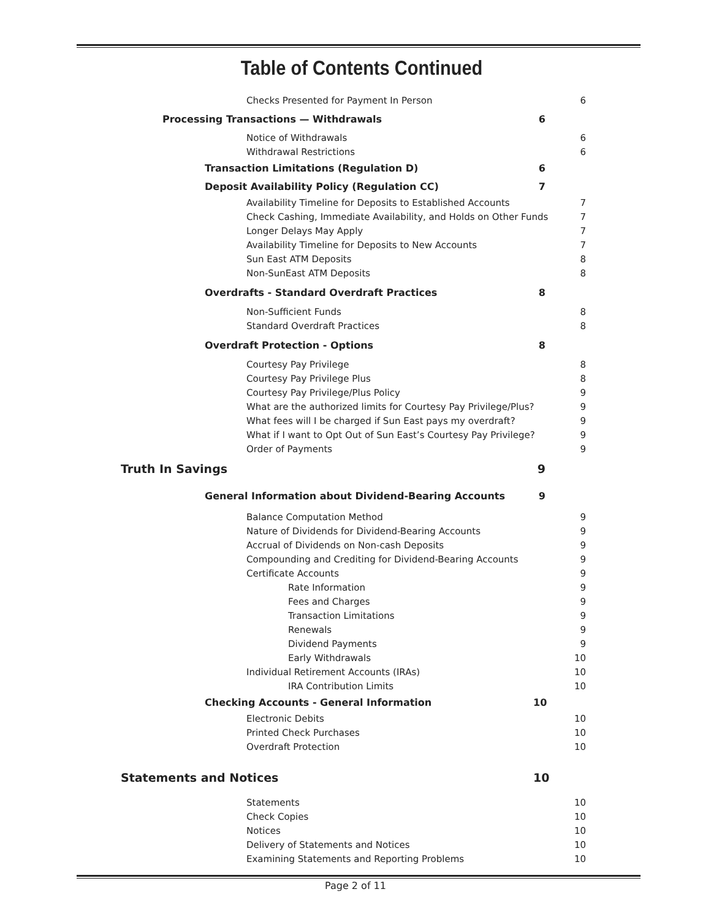Table of Contents Continued
Checks Presented for Payment In Person 6
Processing Transactions — Withdrawals 6
Notice of Withdrawals 6
Withdrawal Restrictions 6
Transaction Limitations (Regulation D) 6
Deposit Availability Policy (Regulation CC) 7
Availability Timeline for Deposits to Established Accounts 7
Check Cashing, Immediate Availability, and Holds on Other Funds 7
Longer Delays May Apply 7
Availability Timeline for Deposits to New Accounts 7
Sun East ATM Deposits 8
Non-SunEast ATM Deposits 8
Overdrafts - Standard Overdraft Practices 8
Non-Sufficient Funds 8
Standard Overdraft Practices 8
Overdraft Protection - Options 8
Courtesy Pay Privilege 8
Courtesy Pay Privilege Plus 8
Courtesy Pay Privilege/Plus Policy 9
What are the authorized limits for Courtesy Pay Privilege/Plus? 9
What fees will I be charged if Sun East pays my overdraft? 9
What if I want to Opt Out of Sun East’s Courtesy Pay Privilege? 9
Order of Payments 9
Truth In Savings 9
General Information about Dividend-Bearing Accounts 9
Balance Computation Method 9
Nature of Dividends for Dividend-Bearing Accounts 9
Accrual of Dividends on Non-cash Deposits 9
Compounding and Crediting for Dividend-Bearing Accounts 9
Certificate Accounts 9
Rate Information 9
Fees and Charges 9
Transaction Limitations 9
Renewals 9
Dividend Payments 9
Early Withdrawals 10
Individual Retirement Accounts (IRAs) 10
IRA Contribution Limits 10
Checking Accounts - General Information 10
Electronic Debits 10
Printed Check Purchases 10
Overdraft Protection 10
Statements and Notices 10
Statements 10
Check Copies 10
Notices 10
Delivery of Statements and Notices 10
Examining Statements and Reporting Problems 10
Page 2 of 11